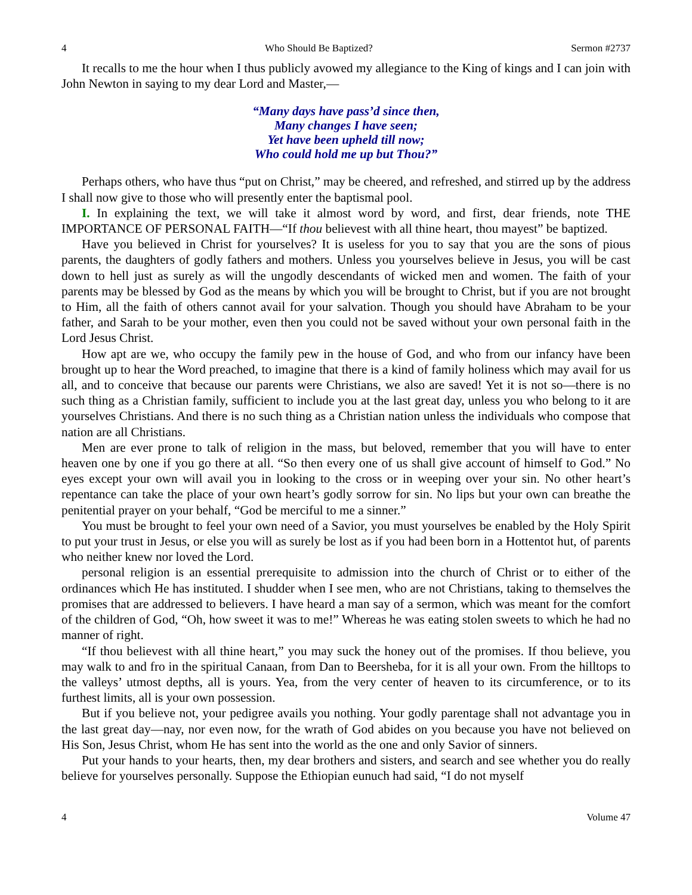4 Who Should Be Baptized? Sermon #2737
It recalls to me the hour when I thus publicly avowed my allegiance to the King of kings and I can join with John Newton in saying to my dear Lord and Master,—
“Many days have pass’d since then,
Many changes I have seen;
Yet have been upheld till now;
Who could hold me up but Thou?”
Perhaps others, who have thus “put on Christ,” may be cheered, and refreshed, and stirred up by the address I shall now give to those who will presently enter the baptismal pool.
I. In explaining the text, we will take it almost word by word, and first, dear friends, note THE IMPORTANCE OF PERSONAL FAITH—“If thou believest with all thine heart, thou mayest” be baptized.
Have you believed in Christ for yourselves? It is useless for you to say that you are the sons of pious parents, the daughters of godly fathers and mothers. Unless you yourselves believe in Jesus, you will be cast down to hell just as surely as will the ungodly descendants of wicked men and women. The faith of your parents may be blessed by God as the means by which you will be brought to Christ, but if you are not brought to Him, all the faith of others cannot avail for your salvation. Though you should have Abraham to be your father, and Sarah to be your mother, even then you could not be saved without your own personal faith in the Lord Jesus Christ.
How apt are we, who occupy the family pew in the house of God, and who from our infancy have been brought up to hear the Word preached, to imagine that there is a kind of family holiness which may avail for us all, and to conceive that because our parents were Christians, we also are saved! Yet it is not so—there is no such thing as a Christian family, sufficient to include you at the last great day, unless you who belong to it are yourselves Christians. And there is no such thing as a Christian nation unless the individuals who compose that nation are all Christians.
Men are ever prone to talk of religion in the mass, but beloved, remember that you will have to enter heaven one by one if you go there at all. “So then every one of us shall give account of himself to God.” No eyes except your own will avail you in looking to the cross or in weeping over your sin. No other heart’s repentance can take the place of your own heart’s godly sorrow for sin. No lips but your own can breathe the penitential prayer on your behalf, “God be merciful to me a sinner.”
You must be brought to feel your own need of a Savior, you must yourselves be enabled by the Holy Spirit to put your trust in Jesus, or else you will as surely be lost as if you had been born in a Hottentot hut, of parents who neither knew nor loved the Lord.
personal religion is an essential prerequisite to admission into the church of Christ or to either of the ordinances which He has instituted. I shudder when I see men, who are not Christians, taking to themselves the promises that are addressed to believers. I have heard a man say of a sermon, which was meant for the comfort of the children of God, “Oh, how sweet it was to me!” Whereas he was eating stolen sweets to which he had no manner of right.
“If thou believest with all thine heart,” you may suck the honey out of the promises. If thou believe, you may walk to and fro in the spiritual Canaan, from Dan to Beersheba, for it is all your own. From the hilltops to the valleys’ utmost depths, all is yours. Yea, from the very center of heaven to its circumference, or to its furthest limits, all is your own possession.
But if you believe not, your pedigree avails you nothing. Your godly parentage shall not advantage you in the last great day—nay, nor even now, for the wrath of God abides on you because you have not believed on His Son, Jesus Christ, whom He has sent into the world as the one and only Savior of sinners.
Put your hands to your hearts, then, my dear brothers and sisters, and search and see whether you do really believe for yourselves personally. Suppose the Ethiopian eunuch had said, “I do not myself
4 Volume 47